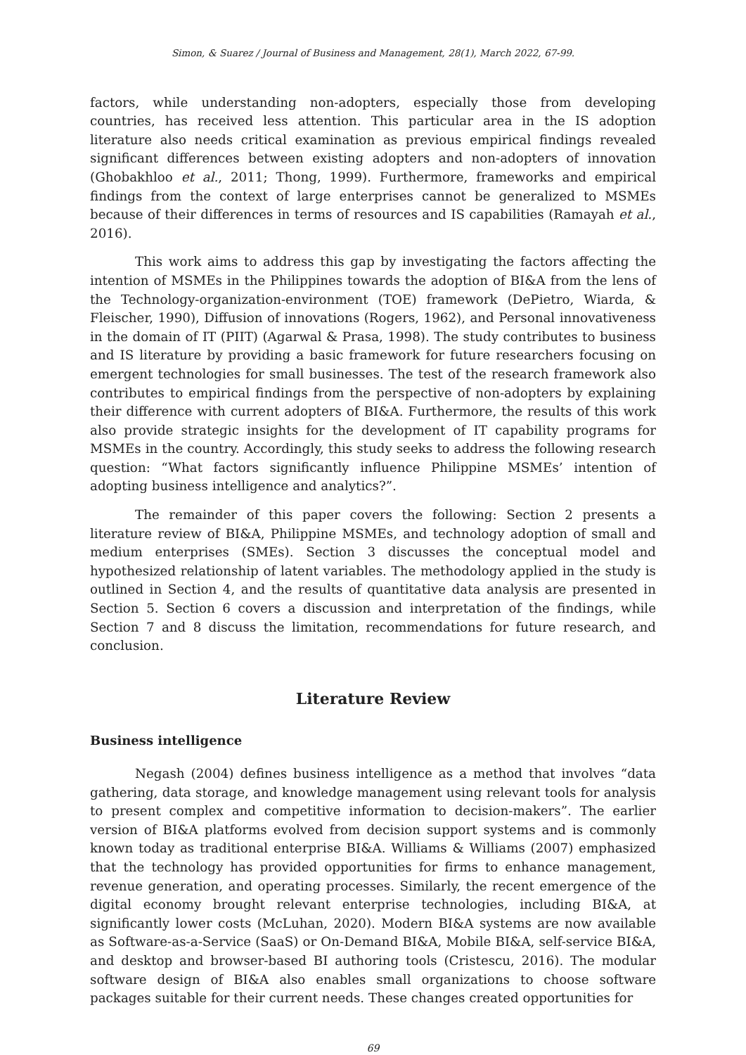Simon, & Suarez / Journal of Business and Management, 28(1), March 2022, 67-99.
factors, while understanding non-adopters, especially those from developing countries, has received less attention. This particular area in the IS adoption literature also needs critical examination as previous empirical findings revealed significant differences between existing adopters and non-adopters of innovation (Ghobakhloo et al., 2011; Thong, 1999). Furthermore, frameworks and empirical findings from the context of large enterprises cannot be generalized to MSMEs because of their differences in terms of resources and IS capabilities (Ramayah et al., 2016).
This work aims to address this gap by investigating the factors affecting the intention of MSMEs in the Philippines towards the adoption of BI&A from the lens of the Technology-organization-environment (TOE) framework (DePietro, Wiarda, & Fleischer, 1990), Diffusion of innovations (Rogers, 1962), and Personal innovativeness in the domain of IT (PIIT) (Agarwal & Prasa, 1998). The study contributes to business and IS literature by providing a basic framework for future researchers focusing on emergent technologies for small businesses. The test of the research framework also contributes to empirical findings from the perspective of non-adopters by explaining their difference with current adopters of BI&A. Furthermore, the results of this work also provide strategic insights for the development of IT capability programs for MSMEs in the country. Accordingly, this study seeks to address the following research question: “What factors significantly influence Philippine MSMEs’ intention of adopting business intelligence and analytics?”.
The remainder of this paper covers the following: Section 2 presents a literature review of BI&A, Philippine MSMEs, and technology adoption of small and medium enterprises (SMEs). Section 3 discusses the conceptual model and hypothesized relationship of latent variables. The methodology applied in the study is outlined in Section 4, and the results of quantitative data analysis are presented in Section 5. Section 6 covers a discussion and interpretation of the findings, while Section 7 and 8 discuss the limitation, recommendations for future research, and conclusion.
Literature Review
Business intelligence
Negash (2004) defines business intelligence as a method that involves “data gathering, data storage, and knowledge management using relevant tools for analysis to present complex and competitive information to decision-makers”. The earlier version of BI&A platforms evolved from decision support systems and is commonly known today as traditional enterprise BI&A. Williams & Williams (2007) emphasized that the technology has provided opportunities for firms to enhance management, revenue generation, and operating processes. Similarly, the recent emergence of the digital economy brought relevant enterprise technologies, including BI&A, at significantly lower costs (McLuhan, 2020). Modern BI&A systems are now available as Software-as-a-Service (SaaS) or On-Demand BI&A, Mobile BI&A, self-service BI&A, and desktop and browser-based BI authoring tools (Cristescu, 2016). The modular software design of BI&A also enables small organizations to choose software packages suitable for their current needs. These changes created opportunities for
69